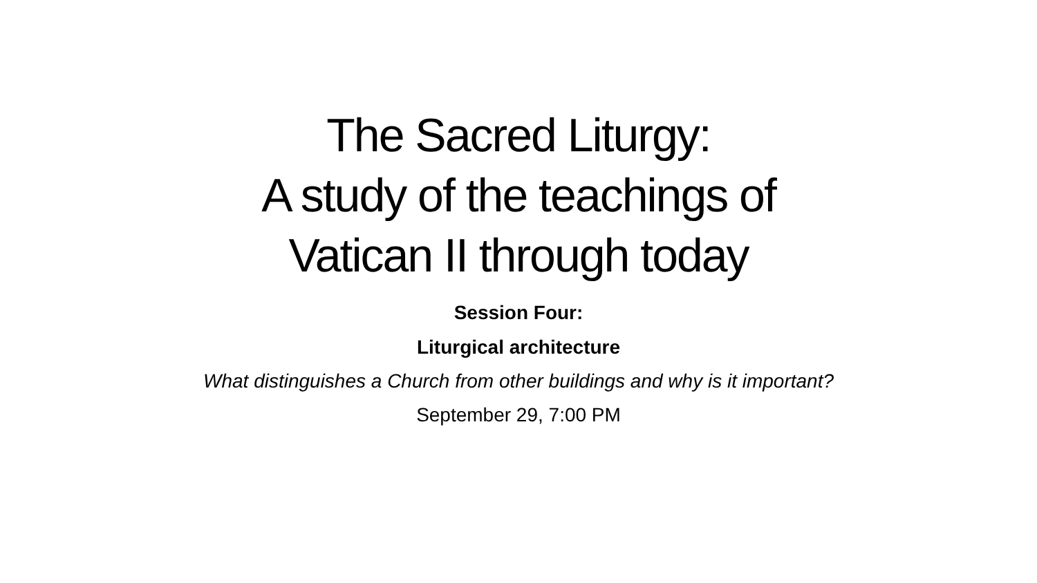The Sacred Liturgy:
A study of the teachings of
Vatican II through today
Session Four:
Liturgical architecture
What distinguishes a Church from other buildings and why is it important?
September 29, 7:00 PM